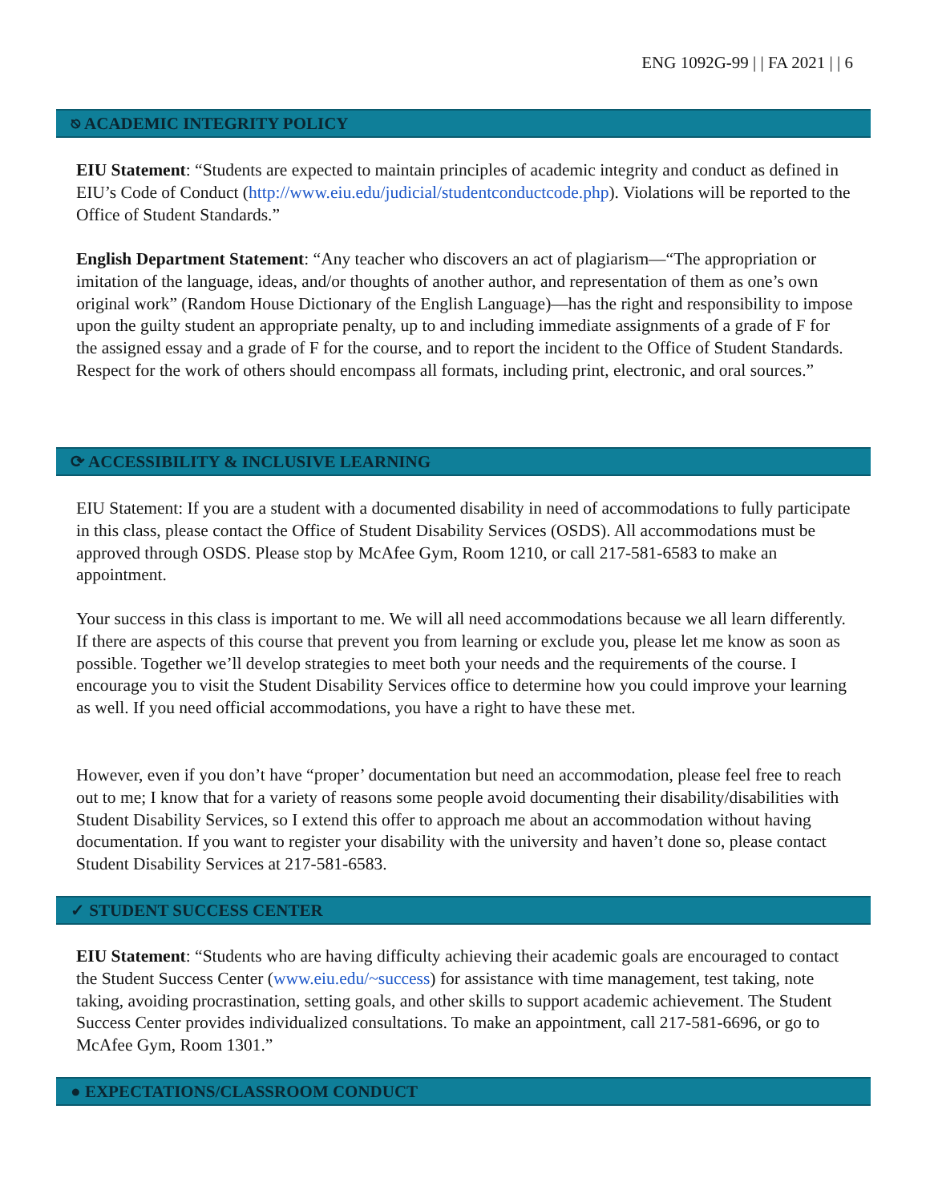ENG 1092G-99 | | FA 2021 | | 6
⎋ ACADEMIC INTEGRITY POLICY
EIU Statement: “Students are expected to maintain principles of academic integrity and conduct as defined in EIU’s Code of Conduct (http://www.eiu.edu/judicial/studentconductcode.php). Violations will be reported to the Office of Student Standards.”
English Department Statement: “Any teacher who discovers an act of plagiarism—“The appropriation or imitation of the language, ideas, and/or thoughts of another author, and representation of them as one’s own original work” (Random House Dictionary of the English Language)—has the right and responsibility to impose upon the guilty student an appropriate penalty, up to and including immediate assignments of a grade of F for the assigned essay and a grade of F for the course, and to report the incident to the Office of Student Standards. Respect for the work of others should encompass all formats, including print, electronic, and oral sources.”
⟳ ACCESSIBILITY & INCLUSIVE LEARNING
EIU Statement: If you are a student with a documented disability in need of accommodations to fully participate in this class, please contact the Office of Student Disability Services (OSDS). All accommodations must be approved through OSDS. Please stop by McAfee Gym, Room 1210, or call 217-581-6583 to make an appointment.
Your success in this class is important to me. We will all need accommodations because we all learn differently. If there are aspects of this course that prevent you from learning or exclude you, please let me know as soon as possible. Together we’ll develop strategies to meet both your needs and the requirements of the course. I encourage you to visit the Student Disability Services office to determine how you could improve your learning as well. If you need official accommodations, you have a right to have these met.
However, even if you don’t have “proper’ documentation but need an accommodation, please feel free to reach out to me; I know that for a variety of reasons some people avoid documenting their disability/disabilities with Student Disability Services, so I extend this offer to approach me about an accommodation without having documentation. If you want to register your disability with the university and haven’t done so, please contact Student Disability Services at 217-581-6583.
✓ STUDENT SUCCESS CENTER
EIU Statement: “Students who are having difficulty achieving their academic goals are encouraged to contact the Student Success Center (www.eiu.edu/~success) for assistance with time management, test taking, note taking, avoiding procrastination, setting goals, and other skills to support academic achievement. The Student Success Center provides individualized consultations. To make an appointment, call 217-581-6696, or go to McAfee Gym, Room 1301.”
● EXPECTATIONS/CLASSROOM CONDUCT